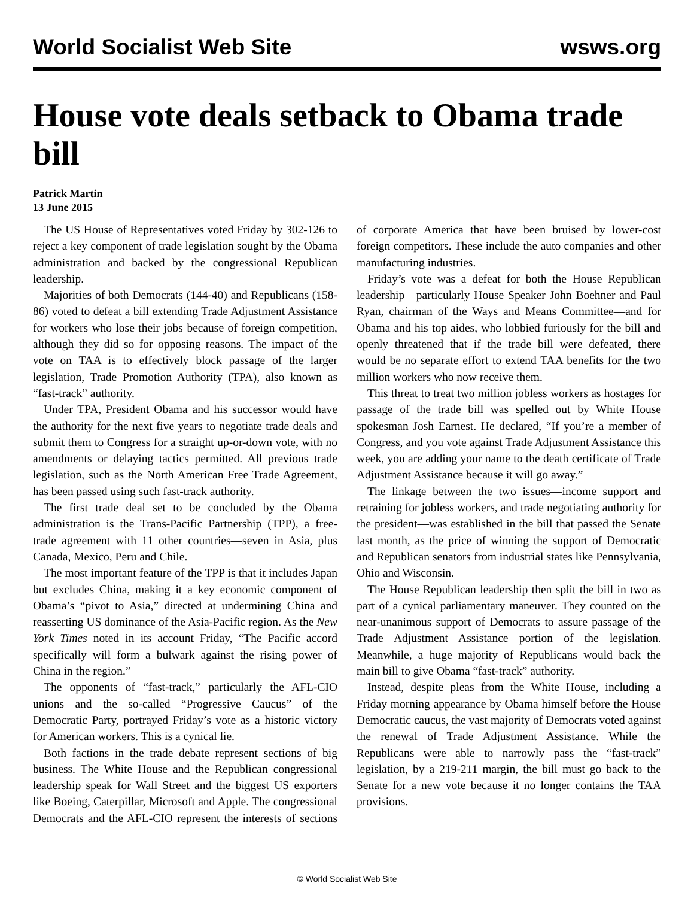World Socialist Web Site wsws.org
House vote deals setback to Obama trade bill
Patrick Martin
13 June 2015
The US House of Representatives voted Friday by 302-126 to reject a key component of trade legislation sought by the Obama administration and backed by the congressional Republican leadership.
Majorities of both Democrats (144-40) and Republicans (158-86) voted to defeat a bill extending Trade Adjustment Assistance for workers who lose their jobs because of foreign competition, although they did so for opposing reasons. The impact of the vote on TAA is to effectively block passage of the larger legislation, Trade Promotion Authority (TPA), also known as “fast-track” authority.
Under TPA, President Obama and his successor would have the authority for the next five years to negotiate trade deals and submit them to Congress for a straight up-or-down vote, with no amendments or delaying tactics permitted. All previous trade legislation, such as the North American Free Trade Agreement, has been passed using such fast-track authority.
The first trade deal set to be concluded by the Obama administration is the Trans-Pacific Partnership (TPP), a free-trade agreement with 11 other countries—seven in Asia, plus Canada, Mexico, Peru and Chile.
The most important feature of the TPP is that it includes Japan but excludes China, making it a key economic component of Obama’s “pivot to Asia,” directed at undermining China and reasserting US dominance of the Asia-Pacific region. As the New York Times noted in its account Friday, “The Pacific accord specifically will form a bulwark against the rising power of China in the region.”
The opponents of “fast-track,” particularly the AFL-CIO unions and the so-called “Progressive Caucus” of the Democratic Party, portrayed Friday’s vote as a historic victory for American workers. This is a cynical lie.
Both factions in the trade debate represent sections of big business. The White House and the Republican congressional leadership speak for Wall Street and the biggest US exporters like Boeing, Caterpillar, Microsoft and Apple. The congressional Democrats and the AFL-CIO represent the interests of sections of corporate America that have been bruised by lower-cost foreign competitors. These include the auto companies and other manufacturing industries.
Friday’s vote was a defeat for both the House Republican leadership—particularly House Speaker John Boehner and Paul Ryan, chairman of the Ways and Means Committee—and for Obama and his top aides, who lobbied furiously for the bill and openly threatened that if the trade bill were defeated, there would be no separate effort to extend TAA benefits for the two million workers who now receive them.
This threat to treat two million jobless workers as hostages for passage of the trade bill was spelled out by White House spokesman Josh Earnest. He declared, “If you’re a member of Congress, and you vote against Trade Adjustment Assistance this week, you are adding your name to the death certificate of Trade Adjustment Assistance because it will go away.”
The linkage between the two issues—income support and retraining for jobless workers, and trade negotiating authority for the president—was established in the bill that passed the Senate last month, as the price of winning the support of Democratic and Republican senators from industrial states like Pennsylvania, Ohio and Wisconsin.
The House Republican leadership then split the bill in two as part of a cynical parliamentary maneuver. They counted on the near-unanimous support of Democrats to assure passage of the Trade Adjustment Assistance portion of the legislation. Meanwhile, a huge majority of Republicans would back the main bill to give Obama “fast-track” authority.
Instead, despite pleas from the White House, including a Friday morning appearance by Obama himself before the House Democratic caucus, the vast majority of Democrats voted against the renewal of Trade Adjustment Assistance. While the Republicans were able to narrowly pass the “fast-track” legislation, by a 219-211 margin, the bill must go back to the Senate for a new vote because it no longer contains the TAA provisions.
© World Socialist Web Site